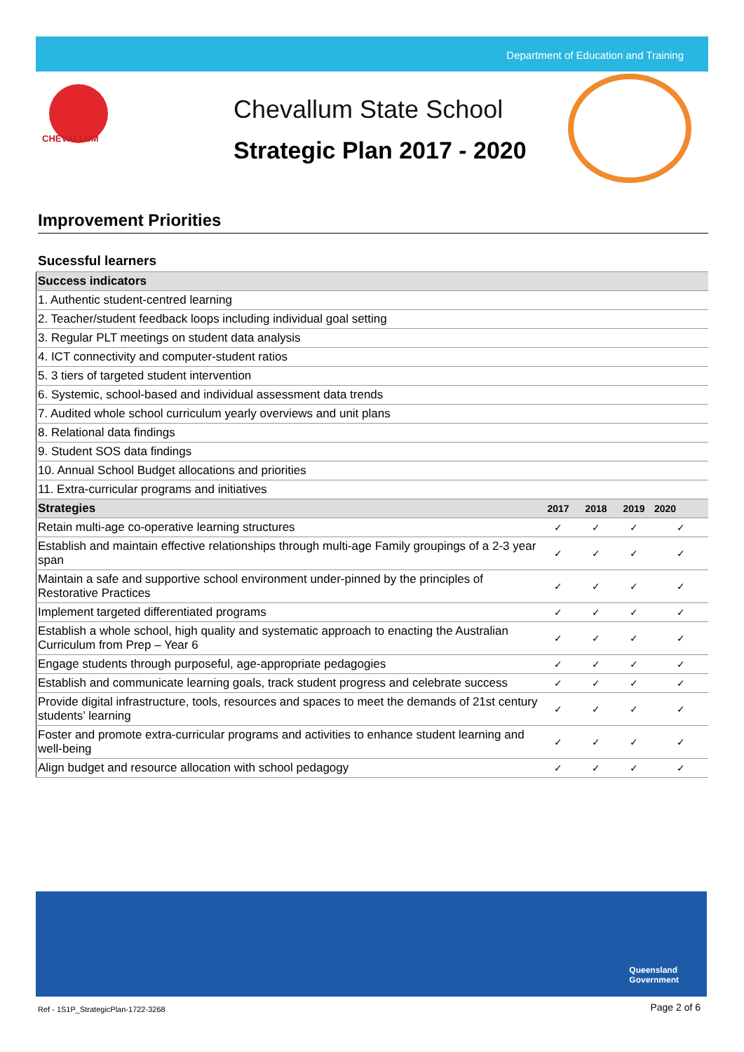Department of Education and Training
CHEVALLUM
Chevallum State School
Strategic Plan 2017 - 2020
Improvement Priorities
Sucessful learners
| Success indicators | | | | |
| --- | --- | --- | --- | --- |
| 1. Authentic student-centred learning | | | | |
| 2. Teacher/student feedback loops including individual goal setting | | | | |
| 3. Regular PLT meetings on student data analysis | | | | |
| 4. ICT connectivity and computer-student ratios | | | | |
| 5. 3 tiers of targeted student intervention | | | | |
| 6. Systemic, school-based and individual assessment data trends | | | | |
| 7. Audited whole school curriculum yearly overviews and unit plans | | | | |
| 8. Relational data findings | | | | |
| 9. Student SOS data findings | | | | |
| 10. Annual School Budget allocations and priorities | | | | |
| 11. Extra-curricular programs and initiatives | | | | |
| Strategies | 2017 | 2018 | 2019 | 2020 |
| Retain multi-age co-operative learning structures | ✓ | ✓ | ✓ | ✓ |
| Establish and maintain effective relationships through multi-age Family groupings of a 2-3 year span | ✓ | ✓ | ✓ | ✓ |
| Maintain a safe and supportive school environment under-pinned by the principles of Restorative Practices | ✓ | ✓ | ✓ | ✓ |
| Implement targeted differentiated programs | ✓ | ✓ | ✓ | ✓ |
| Establish a whole school, high quality and systematic approach to enacting the Australian Curriculum from Prep – Year 6 | ✓ | ✓ | ✓ | ✓ |
| Engage students through purposeful, age-appropriate pedagogies | ✓ | ✓ | ✓ | ✓ |
| Establish and communicate learning goals, track student progress and celebrate success | ✓ | ✓ | ✓ | ✓ |
| Provide digital infrastructure, tools, resources and spaces to meet the demands of 21st century students’ learning | ✓ | ✓ | ✓ | ✓ |
| Foster and promote extra-curricular programs and activities to enhance student learning and well-being | ✓ | ✓ | ✓ | ✓ |
| Align budget and resource allocation with school pedagogy | ✓ | ✓ | ✓ | ✓ |
Queensland
Government
Ref - 1S1P_StrategicPlan-1722-3268
Page 2 of 6